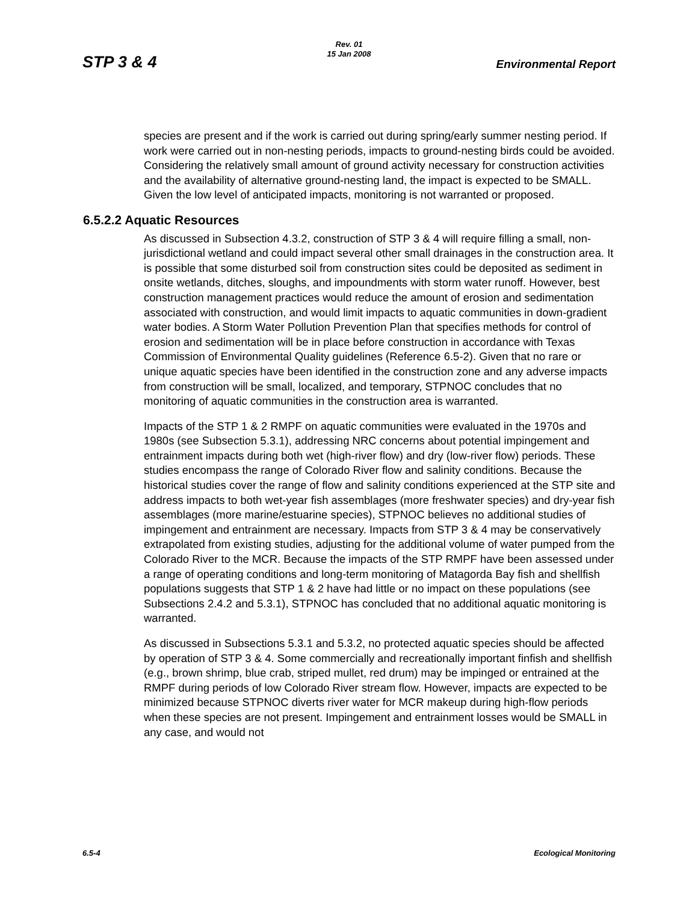Rev. 01
15 Jan 2008
STP 3 & 4 Environmental Report
species are present and if the work is carried out during spring/early summer nesting period. If work were carried out in non-nesting periods, impacts to ground-nesting birds could be avoided. Considering the relatively small amount of ground activity necessary for construction activities and the availability of alternative ground-nesting land, the impact is expected to be SMALL. Given the low level of anticipated impacts, monitoring is not warranted or proposed.
6.5.2.2 Aquatic Resources
As discussed in Subsection 4.3.2, construction of STP 3 & 4 will require filling a small, non-jurisdictional wetland and could impact several other small drainages in the construction area. It is possible that some disturbed soil from construction sites could be deposited as sediment in onsite wetlands, ditches, sloughs, and impoundments with storm water runoff. However, best construction management practices would reduce the amount of erosion and sedimentation associated with construction, and would limit impacts to aquatic communities in down-gradient water bodies. A Storm Water Pollution Prevention Plan that specifies methods for control of erosion and sedimentation will be in place before construction in accordance with Texas Commission of Environmental Quality guidelines (Reference 6.5-2). Given that no rare or unique aquatic species have been identified in the construction zone and any adverse impacts from construction will be small, localized, and temporary, STPNOC concludes that no monitoring of aquatic communities in the construction area is warranted.
Impacts of the STP 1 & 2 RMPF on aquatic communities were evaluated in the 1970s and 1980s (see Subsection 5.3.1), addressing NRC concerns about potential impingement and entrainment impacts during both wet (high-river flow) and dry (low-river flow) periods. These studies encompass the range of Colorado River flow and salinity conditions. Because the historical studies cover the range of flow and salinity conditions experienced at the STP site and address impacts to both wet-year fish assemblages (more freshwater species) and dry-year fish assemblages (more marine/estuarine species), STPNOC believes no additional studies of impingement and entrainment are necessary. Impacts from STP 3 & 4 may be conservatively extrapolated from existing studies, adjusting for the additional volume of water pumped from the Colorado River to the MCR. Because the impacts of the STP RMPF have been assessed under a range of operating conditions and long-term monitoring of Matagorda Bay fish and shellfish populations suggests that STP 1 & 2 have had little or no impact on these populations (see Subsections 2.4.2 and 5.3.1), STPNOC has concluded that no additional aquatic monitoring is warranted.
As discussed in Subsections 5.3.1 and 5.3.2, no protected aquatic species should be affected by operation of STP 3 & 4. Some commercially and recreationally important finfish and shellfish (e.g., brown shrimp, blue crab, striped mullet, red drum) may be impinged or entrained at the RMPF during periods of low Colorado River stream flow. However, impacts are expected to be minimized because STPNOC diverts river water for MCR makeup during high-flow periods when these species are not present. Impingement and entrainment losses would be SMALL in any case, and would not
6.5-4 Ecological Monitoring